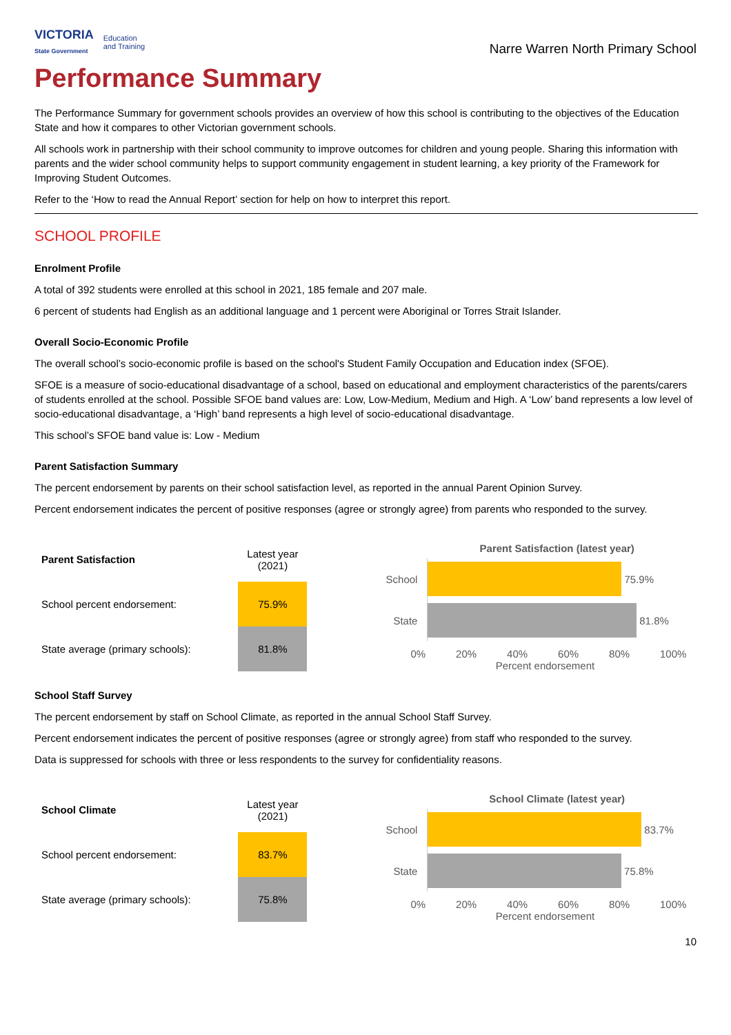VICTORIA
State Government
Education
and Training
Narre Warren North Primary School
Performance Summary
The Performance Summary for government schools provides an overview of how this school is contributing to the objectives of the Education State and how it compares to other Victorian government schools.
All schools work in partnership with their school community to improve outcomes for children and young people. Sharing this information with parents and the wider school community helps to support community engagement in student learning, a key priority of the Framework for Improving Student Outcomes.
Refer to the ‘How to read the Annual Report’ section for help on how to interpret this report.
SCHOOL PROFILE
Enrolment Profile
A total of 392 students were enrolled at this school in 2021, 185 female and 207 male.
6 percent of students had English as an additional language and 1 percent were Aboriginal or Torres Strait Islander.
Overall Socio-Economic Profile
The overall school’s socio-economic profile is based on the school's Student Family Occupation and Education index (SFOE).
SFOE is a measure of socio-educational disadvantage of a school, based on educational and employment characteristics of the parents/carers of students enrolled at the school. Possible SFOE band values are: Low, Low-Medium, Medium and High. A ‘Low’ band represents a low level of socio-educational disadvantage, a ‘High’ band represents a high level of socio-educational disadvantage.
This school’s SFOE band value is: Low - Medium
Parent Satisfaction Summary
The percent endorsement by parents on their school satisfaction level, as reported in the annual Parent Opinion Survey.
Percent endorsement indicates the percent of positive responses (agree or strongly agree) from parents who responded to the survey.
| Parent Satisfaction | Latest year (2021) |
| School percent endorsement: | 75.9% |
| State average (primary schools): | 81.8% |
Parent Satisfaction (latest year)
School
75.9%
State
81.8%
0% 20% 40% 60% 80% 100%
Percent endorsement
School Staff Survey
The percent endorsement by staff on School Climate, as reported in the annual School Staff Survey.
Percent endorsement indicates the percent of positive responses (agree or strongly agree) from staff who responded to the survey.
Data is suppressed for schools with three or less respondents to the survey for confidentiality reasons.
| School Climate | Latest year (2021) |
| School percent endorsement: | 83.7% |
| State average (primary schools): | 75.8% |
School Climate (latest year)
School
83.7%
State
75.8%
0% 20% 40% 60% 80% 100%
Percent endorsement
10